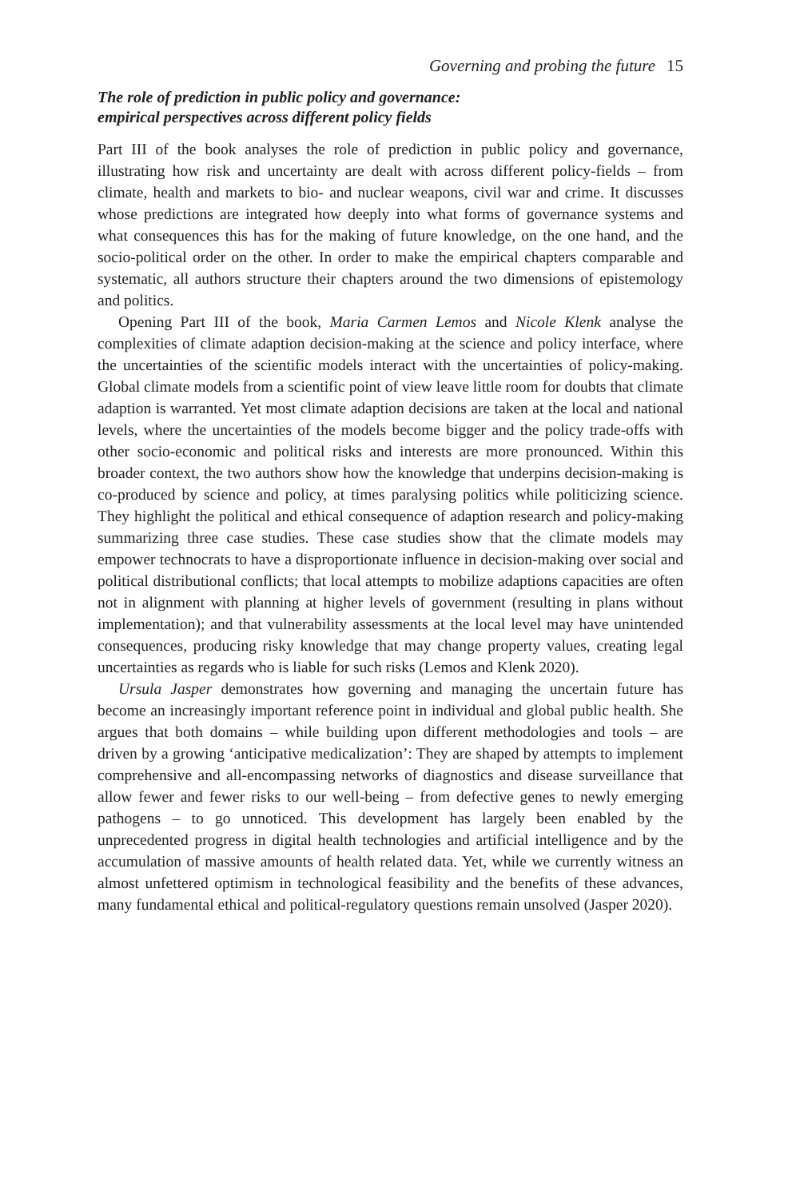Governing and probing the future 15
The role of prediction in public policy and governance:
empirical perspectives across different policy fields
Part III of the book analyses the role of prediction in public policy and governance, illustrating how risk and uncertainty are dealt with across different policy-fields – from climate, health and markets to bio- and nuclear weapons, civil war and crime. It discusses whose predictions are integrated how deeply into what forms of governance systems and what consequences this has for the making of future knowledge, on the one hand, and the socio-political order on the other. In order to make the empirical chapters comparable and systematic, all authors structure their chapters around the two dimensions of epistemology and politics.
Opening Part III of the book, Maria Carmen Lemos and Nicole Klenk analyse the complexities of climate adaption decision-making at the science and policy interface, where the uncertainties of the scientific models interact with the uncertainties of policy-making. Global climate models from a scientific point of view leave little room for doubts that climate adaption is warranted. Yet most climate adaption decisions are taken at the local and national levels, where the uncertainties of the models become bigger and the policy trade-offs with other socio-economic and political risks and interests are more pronounced. Within this broader context, the two authors show how the knowledge that underpins decision-making is co-produced by science and policy, at times paralysing politics while politicizing science. They highlight the political and ethical consequence of adaption research and policy-making summarizing three case studies. These case studies show that the climate models may empower technocrats to have a disproportionate influence in decision-making over social and political distributional conflicts; that local attempts to mobilize adaptions capacities are often not in alignment with planning at higher levels of government (resulting in plans without implementation); and that vulnerability assessments at the local level may have unintended consequences, producing risky knowledge that may change property values, creating legal uncertainties as regards who is liable for such risks (Lemos and Klenk 2020).
Ursula Jasper demonstrates how governing and managing the uncertain future has become an increasingly important reference point in individual and global public health. She argues that both domains – while building upon different methodologies and tools – are driven by a growing ‘anticipative medicalization’: They are shaped by attempts to implement comprehensive and all-encompassing networks of diagnostics and disease surveillance that allow fewer and fewer risks to our well-being – from defective genes to newly emerging pathogens – to go unnoticed. This development has largely been enabled by the unprecedented progress in digital health technologies and artificial intelligence and by the accumulation of massive amounts of health related data. Yet, while we currently witness an almost unfettered optimism in technological feasibility and the benefits of these advances, many fundamental ethical and political-regulatory questions remain unsolved (Jasper 2020).